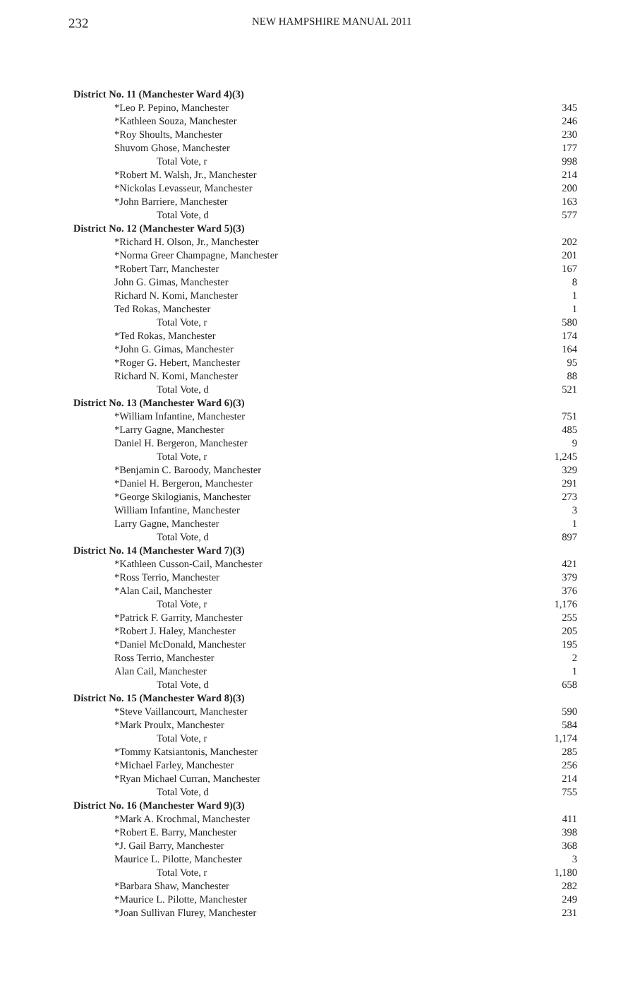232 NEW HAMPSHIRE MANUAL 2011
| District No. 11 (Manchester Ward 4)(3) | |
| *Leo P. Pepino, Manchester | 345 |
| *Kathleen Souza, Manchester | 246 |
| *Roy Shoults, Manchester | 230 |
| Shuvom Ghose, Manchester | 177 |
| Total Vote, r | 998 |
| *Robert M. Walsh, Jr., Manchester | 214 |
| *Nickolas Levasseur, Manchester | 200 |
| *John Barriere, Manchester | 163 |
| Total Vote, d | 577 |
| District No. 12 (Manchester Ward 5)(3) | |
| *Richard H. Olson, Jr., Manchester | 202 |
| *Norma Greer Champagne, Manchester | 201 |
| *Robert Tarr, Manchester | 167 |
| John G. Gimas, Manchester | 8 |
| Richard N. Komi, Manchester | 1 |
| Ted Rokas, Manchester | 1 |
| Total Vote, r | 580 |
| *Ted Rokas, Manchester | 174 |
| *John G. Gimas, Manchester | 164 |
| *Roger G. Hebert, Manchester | 95 |
| Richard N. Komi, Manchester | 88 |
| Total Vote, d | 521 |
| District No. 13 (Manchester Ward 6)(3) | |
| *William Infantine, Manchester | 751 |
| *Larry Gagne, Manchester | 485 |
| Daniel H. Bergeron, Manchester | 9 |
| Total Vote, r | 1,245 |
| *Benjamin C. Baroody, Manchester | 329 |
| *Daniel H. Bergeron, Manchester | 291 |
| *George Skilogianis, Manchester | 273 |
| William Infantine, Manchester | 3 |
| Larry Gagne, Manchester | 1 |
| Total Vote, d | 897 |
| District No. 14 (Manchester Ward 7)(3) | |
| *Kathleen Cusson-Cail, Manchester | 421 |
| *Ross Terrio, Manchester | 379 |
| *Alan Cail, Manchester | 376 |
| Total Vote, r | 1,176 |
| *Patrick F. Garrity, Manchester | 255 |
| *Robert J. Haley, Manchester | 205 |
| *Daniel McDonald, Manchester | 195 |
| Ross Terrio, Manchester | 2 |
| Alan Cail, Manchester | 1 |
| Total Vote, d | 658 |
| District No. 15 (Manchester Ward 8)(3) | |
| *Steve Vaillancourt, Manchester | 590 |
| *Mark Proulx, Manchester | 584 |
| Total Vote, r | 1,174 |
| *Tommy Katsiantonis, Manchester | 285 |
| *Michael Farley, Manchester | 256 |
| *Ryan Michael Curran, Manchester | 214 |
| Total Vote, d | 755 |
| District No. 16 (Manchester Ward 9)(3) | |
| *Mark A. Krochmal, Manchester | 411 |
| *Robert E. Barry, Manchester | 398 |
| *J. Gail Barry, Manchester | 368 |
| Maurice L. Pilotte, Manchester | 3 |
| Total Vote, r | 1,180 |
| *Barbara Shaw, Manchester | 282 |
| *Maurice L. Pilotte, Manchester | 249 |
| *Joan Sullivan Flurey, Manchester | 231 |